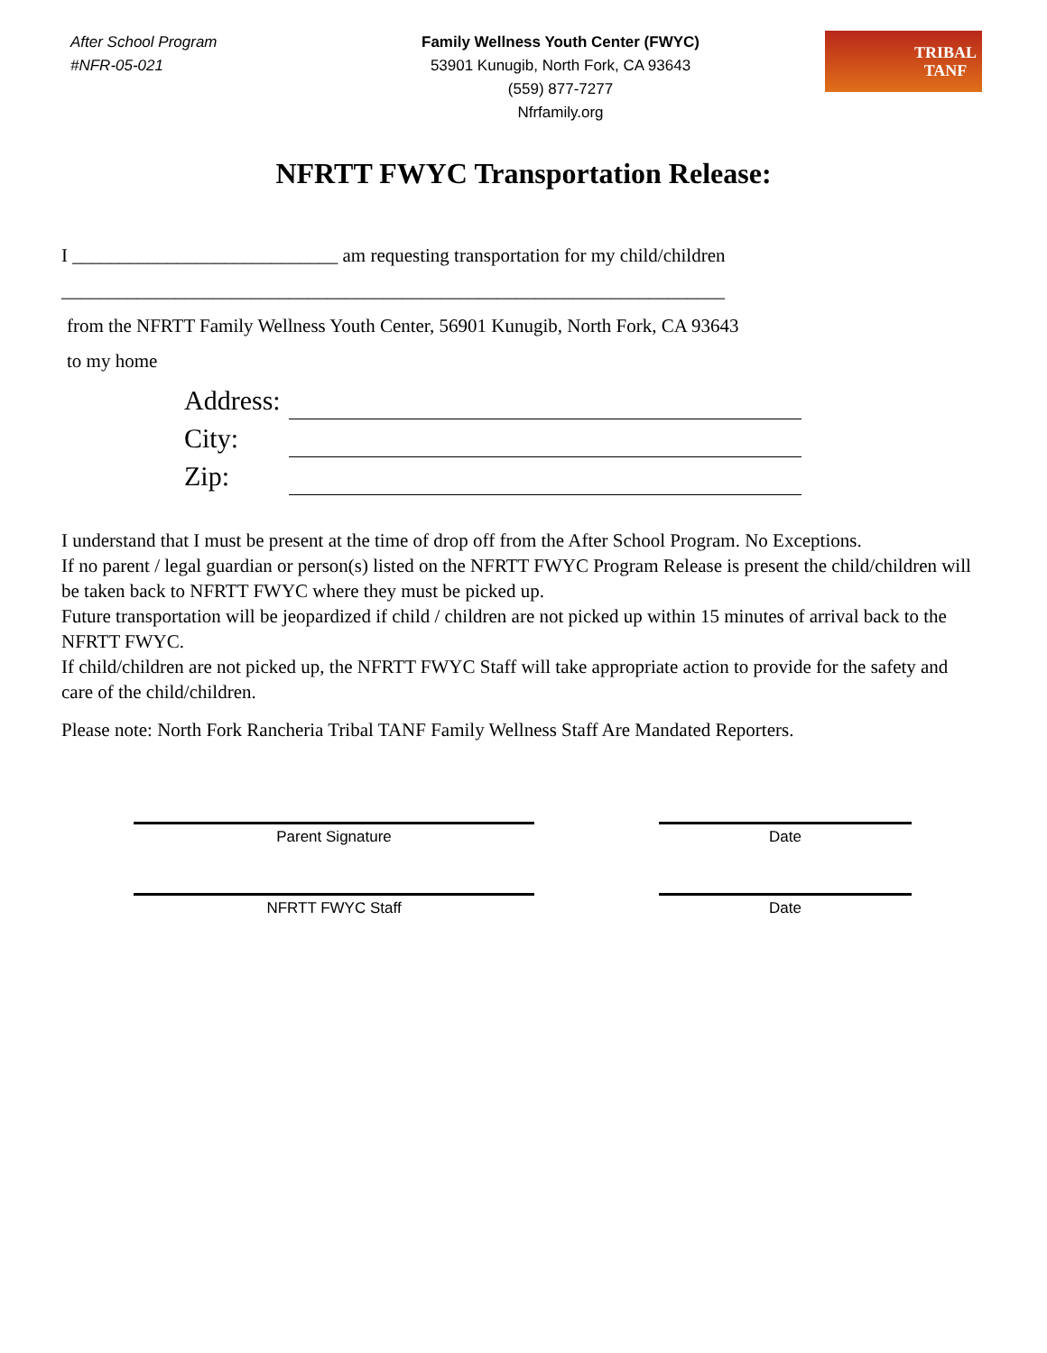After School Program
#NFR-05-021
Family Wellness Youth Center (FWYC)
53901 Kunugib, North Fork, CA 93643
(559) 877-7277
Nfrfamily.org
TRIBAL
TANF
NFRTT FWYC Transportation Release:
I ____________________________ am requesting transportation for my child/children
______________________________________________________________________
from the NFRTT Family Wellness Youth Center, 56901 Kunugib, North Fork, CA 93643
to my home
Address:
City:
Zip:
I understand that I must be present at the time of drop off from the After School Program. No Exceptions.
If no parent / legal guardian or person(s) listed on the NFRTT FWYC Program Release is present the child/children will be taken back to NFRTT FWYC where they must be picked up.
Future transportation will be jeopardized if child / children are not picked up within 15 minutes of arrival back to the NFRTT FWYC.
If child/children are not picked up, the NFRTT FWYC Staff will take appropriate action to provide for the safety and care of the child/children.
Please note: North Fork Rancheria Tribal TANF Family Wellness Staff Are Mandated Reporters.
Parent Signature Date
NFRTT FWYC Staff Date